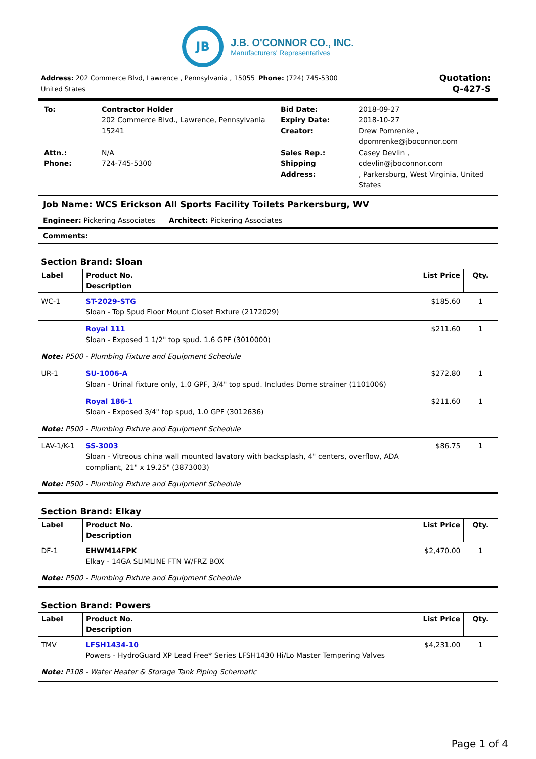JB
J.B. O'CONNOR CO., INC.
Manufacturers' Representatives
Address: 202 Commerce Blvd, Lawrence , Pennsylvania , 15055 United States
Phone: (724) 745-5300
Quotation:
Q-427-S
| To: | Contractor Holder 202 Commerce Blvd., Lawrence, Pennsylvania 15241 | Bid Date: Expiry Date: Creator: | 2018-09-27 2018-10-27 Drew Pomrenke , dpomrenke@jboconnor.com |
| Attn.: Phone: | N/A 724-745-5300 | Sales Rep.: Shipping Address: | Casey Devlin , cdevlin@jboconnor.com , Parkersburg, West Virginia, United States |
Job Name: WCS Erickson All Sports Facility Toilets Parkersburg, WV
Engineer: Pickering Associates Architect: Pickering Associates
Comments:
Section Brand: Sloan
| Label | Product No. Description | List Price | Qty. |
| --- | --- | --- | --- |
| WC-1 | ST-2029-STG Sloan - Top Spud Floor Mount Closet Fixture (2172029) | $185.60 | 1 |
| | Royal 111 Sloan - Exposed 1 1/2" top spud. 1.6 GPF (3010000) | $211.60 | 1 |
| Note: P500 - Plumbing Fixture and Equipment Schedule | | | |
| UR-1 | SU-1006-A Sloan - Urinal fixture only, 1.0 GPF, 3/4" top spud. Includes Dome strainer (1101006) | $272.80 | 1 |
| | Royal 186-1 Sloan - Exposed 3/4" top spud, 1.0 GPF (3012636) | $211.60 | 1 |
| Note: P500 - Plumbing Fixture and Equipment Schedule | | | |
| LAV-1/K-1 | SS-3003 Sloan - Vitreous china wall mounted lavatory with backsplash, 4" centers, overflow, ADA compliant, 21" x 19.25" (3873003) | $86.75 | 1 |
| Note: P500 - Plumbing Fixture and Equipment Schedule | | | |
Section Brand: Elkay
| Label | Product No. Description | List Price | Qty. |
| --- | --- | --- | --- |
| DF-1 | EHWM14FPK Elkay - 14GA SLIMLINE FTN W/FRZ BOX | $2,470.00 | 1 |
| Note: P500 - Plumbing Fixture and Equipment Schedule | | | |
Section Brand: Powers
| Label | Product No. Description | List Price | Qty. |
| --- | --- | --- | --- |
| TMV | LFSH1434-10 Powers - HydroGuard XP Lead Free* Series LFSH1430 Hi/Lo Master Tempering Valves | $4,231.00 | 1 |
| Note: P108 - Water Heater & Storage Tank Piping Schematic | | | |
Page 1 of 4